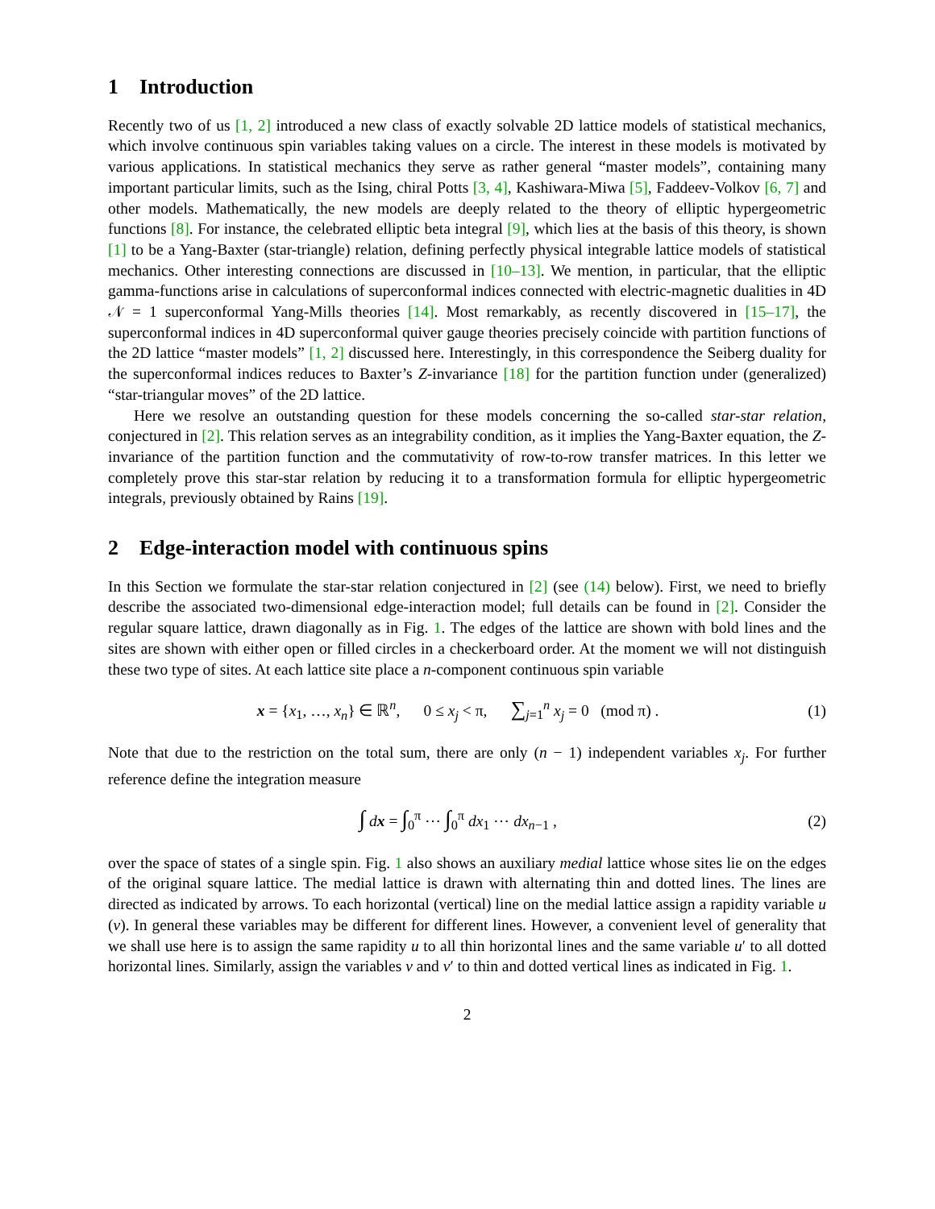1 Introduction
Recently two of us [1, 2] introduced a new class of exactly solvable 2D lattice models of statistical mechanics, which involve continuous spin variables taking values on a circle. The interest in these models is motivated by various applications. In statistical mechanics they serve as rather general “master models”, containing many important particular limits, such as the Ising, chiral Potts [3, 4], Kashiwara-Miwa [5], Faddeev-Volkov [6, 7] and other models. Mathematically, the new models are deeply related to the theory of elliptic hypergeometric functions [8]. For instance, the celebrated elliptic beta integral [9], which lies at the basis of this theory, is shown [1] to be a Yang-Baxter (star-triangle) relation, defining perfectly physical integrable lattice models of statistical mechanics. Other interesting connections are discussed in [10–13]. We mention, in particular, that the elliptic gamma-functions arise in calculations of superconformal indices connected with electric-magnetic dualities in 4D 𝒩 = 1 superconformal Yang-Mills theories [14]. Most remarkably, as recently discovered in [15–17], the superconformal indices in 4D superconformal quiver gauge theories precisely coincide with partition functions of the 2D lattice “master models” [1, 2] discussed here. Interestingly, in this correspondence the Seiberg duality for the superconformal indices reduces to Baxter’s Z-invariance [18] for the partition function under (generalized) “star-triangular moves” of the 2D lattice.
Here we resolve an outstanding question for these models concerning the so-called star-star relation, conjectured in [2]. This relation serves as an integrability condition, as it implies the Yang-Baxter equation, the Z-invariance of the partition function and the commutativity of row-to-row transfer matrices. In this letter we completely prove this star-star relation by reducing it to a transformation formula for elliptic hypergeometric integrals, previously obtained by Rains [19].
2 Edge-interaction model with continuous spins
In this Section we formulate the star-star relation conjectured in [2] (see (14) below). First, we need to briefly describe the associated two-dimensional edge-interaction model; full details can be found in [2]. Consider the regular square lattice, drawn diagonally as in Fig. 1. The edges of the lattice are shown with bold lines and the sites are shown with either open or filled circles in a checkerboard order. At the moment we will not distinguish these two type of sites. At each lattice site place a n-component continuous spin variable
x = {x<sub>1</sub>, …, x<sub>n</sub>} ∈ ℝ<sup>n</sup>, 0 ≤ x<sub>j</sub> < π, ∑<sub>j=1</sub><sup>n</sup> x<sub>j</sub> = 0 (mod π) .
(1)
Note that due to the restriction on the total sum, there are only (n − 1) independent variables x<sub>j</sub>. For further reference define the integration measure
∫ dx = ∫<sub>0</sub><sup>π</sup> ⋯ ∫<sub>0</sub><sup>π</sup> dx<sub>1</sub> ⋯ dx<sub>n−1</sub> , (2)
over the space of states of a single spin. Fig. 1 also shows an auxiliary medial lattice whose sites lie on the edges of the original square lattice. The medial lattice is drawn with alternating thin and dotted lines. The lines are directed as indicated by arrows. To each horizontal (vertical) line on the medial lattice assign a rapidity variable u (v). In general these variables may be different for different lines. However, a convenient level of generality that we shall use here is to assign the same rapidity u to all thin horizontal lines and the same variable u′ to all dotted horizontal lines. Similarly, assign the variables v and v′ to thin and dotted vertical lines as indicated in Fig. 1.
2